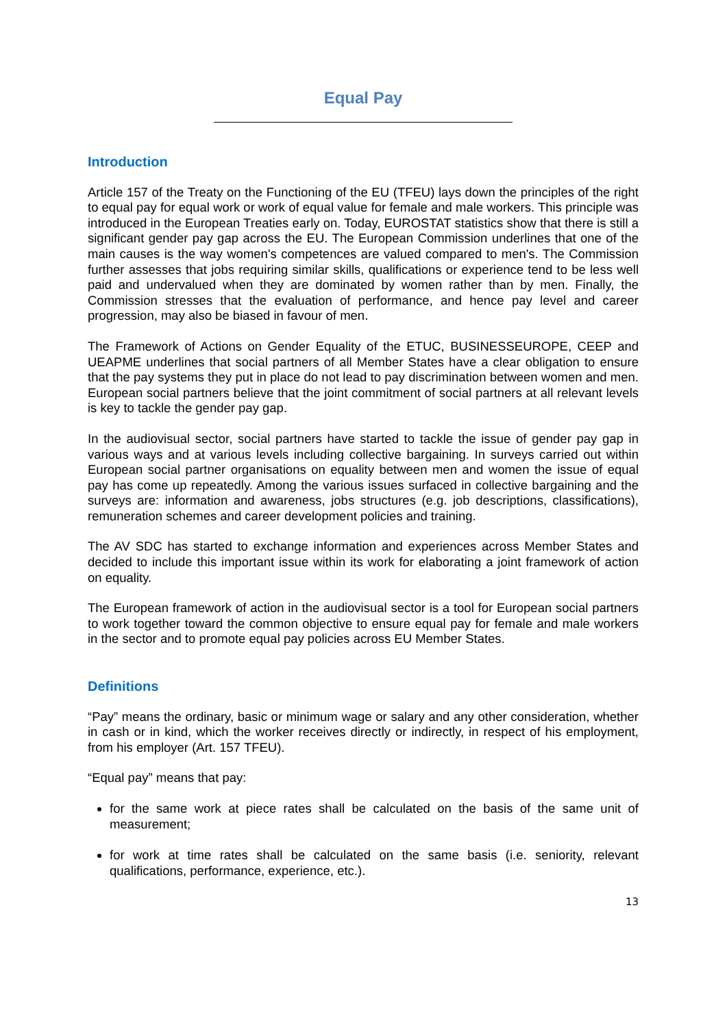Equal Pay
Introduction
Article 157 of the Treaty on the Functioning of the EU (TFEU) lays down the principles of the right to equal pay for equal work or work of equal value for female and male workers. This principle was introduced in the European Treaties early on. Today, EUROSTAT statistics show that there is still a significant gender pay gap across the EU. The European Commission underlines that one of the main causes is the way women's competences are valued compared to men's. The Commission further assesses that jobs requiring similar skills, qualifications or experience tend to be less well paid and undervalued when they are dominated by women rather than by men. Finally, the Commission stresses that the evaluation of performance, and hence pay level and career progression, may also be biased in favour of men.
The Framework of Actions on Gender Equality of the ETUC, BUSINESSEUROPE, CEEP and UEAPME underlines that social partners of all Member States have a clear obligation to ensure that the pay systems they put in place do not lead to pay discrimination between women and men. European social partners believe that the joint commitment of social partners at all relevant levels is key to tackle the gender pay gap.
In the audiovisual sector, social partners have started to tackle the issue of gender pay gap in various ways and at various levels including collective bargaining. In surveys carried out within European social partner organisations on equality between men and women the issue of equal pay has come up repeatedly. Among the various issues surfaced in collective bargaining and the surveys are: information and awareness, jobs structures (e.g. job descriptions, classifications), remuneration schemes and career development policies and training.
The AV SDC has started to exchange information and experiences across Member States and decided to include this important issue within its work for elaborating a joint framework of action on equality.
The European framework of action in the audiovisual sector is a tool for European social partners to work together toward the common objective to ensure equal pay for female and male workers in the sector and to promote equal pay policies across EU Member States.
Definitions
“Pay” means the ordinary, basic or minimum wage or salary and any other consideration, whether in cash or in kind, which the worker receives directly or indirectly, in respect of his employment, from his employer (Art. 157 TFEU).
“Equal pay” means that pay:
for the same work at piece rates shall be calculated on the basis of the same unit of measurement;
for work at time rates shall be calculated on the same basis (i.e. seniority, relevant qualifications, performance, experience, etc.).
13